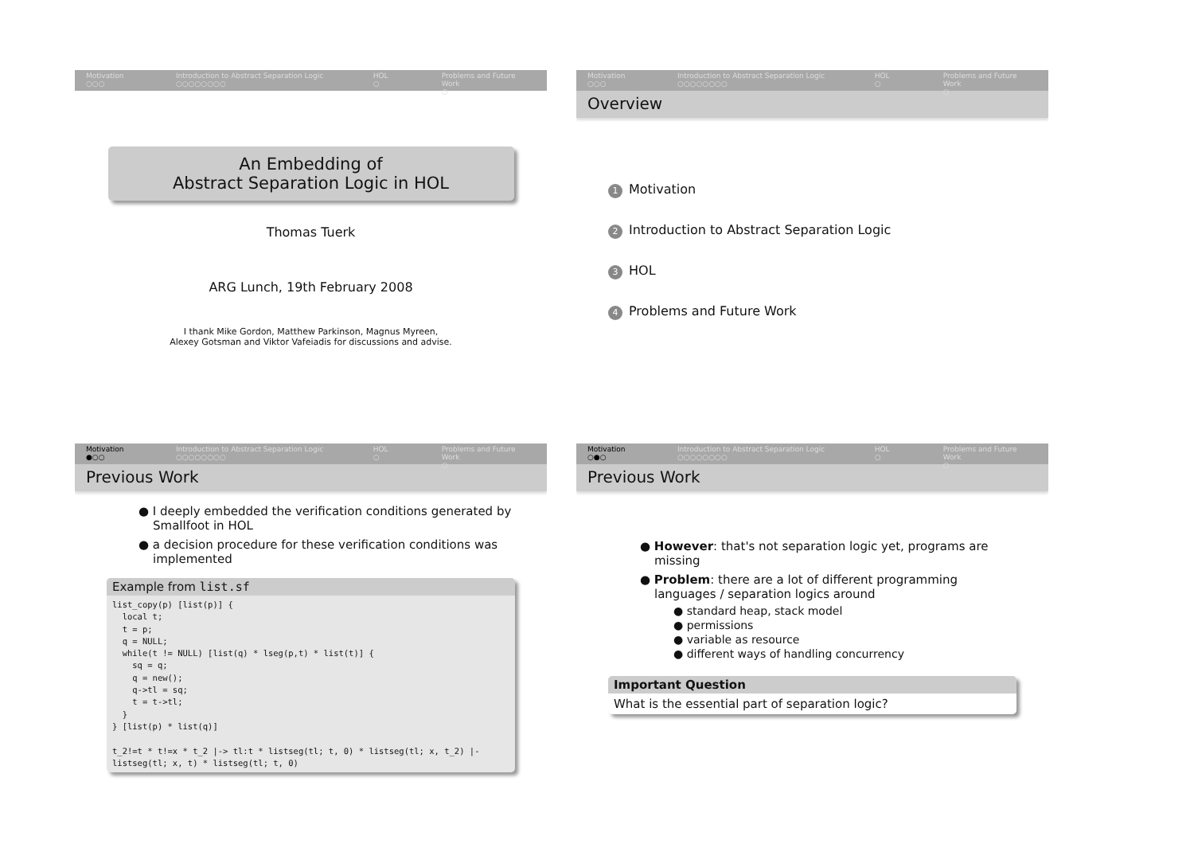Motivation
○○○
Introduction to Abstract Separation Logic
○○○○○○○○
HOL
○
Problems and Future Work
○
An Embedding of
Abstract Separation Logic in HOL
Thomas Tuerk
ARG Lunch, 19th February 2008
I thank Mike Gordon, Matthew Parkinson, Magnus Myreen,
Alexey Gotsman and Viktor Vafeiadis for discussions and advise.
Motivation
○○○
Introduction to Abstract Separation Logic
○○○○○○○○
HOL
○
Problems and Future Work
○
Overview
1 Motivation
2 Introduction to Abstract Separation Logic
3 HOL
4 Problems and Future Work
Motivation
●○○
Introduction to Abstract Separation Logic
○○○○○○○○
HOL
○
Problems and Future Work
○
Previous Work
● I deeply embedded the verification conditions generated by Smallfoot in HOL
● a decision procedure for these verification conditions was implemented
Example from list.sf
list_copy(p) [list(p)] {
  local t;
  t = p;
  q = NULL;
  while(t != NULL) [list(q) * lseg(p,t) * list(t)] {
    sq = q;
    q = new();
    q->tl = sq;
    t = t->tl;
  }
} [list(p) * list(q)]

t_2!=t * t!=x * t_2 |-> tl:t * listseg(tl; t, 0) * listseg(tl; x, t_2) |-
listseg(tl; x, t) * listseg(tl; t, 0)
Motivation
○●○
Introduction to Abstract Separation Logic
○○○○○○○○
HOL
○
Problems and Future Work
○
Previous Work
● However: that's not separation logic yet, programs are missing
● Problem: there are a lot of different programming languages / separation logics around
● standard heap, stack model
● permissions
● variable as resource
● different ways of handling concurrency
Important Question
What is the essential part of separation logic?